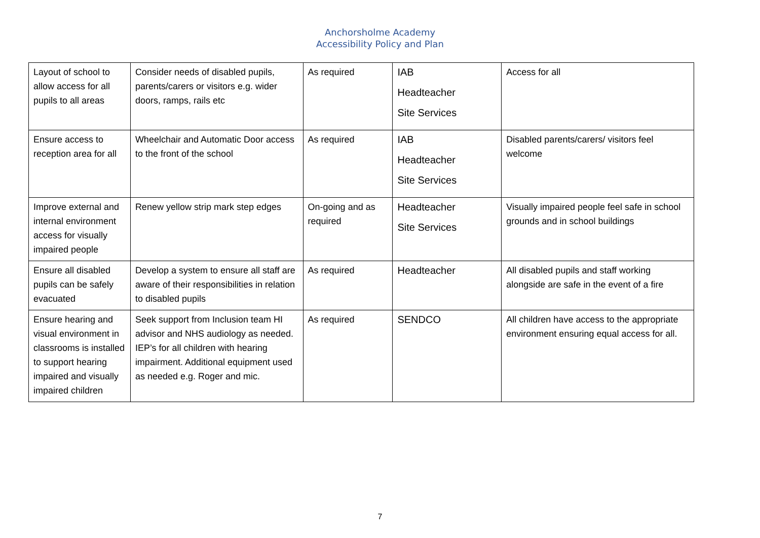Anchorsholme Academy
Accessibility Policy and Plan
| Layout of school to allow access for all pupils to all areas | Consider needs of disabled pupils, parents/carers or visitors e.g. wider doors, ramps, rails etc | As required | IAB Headteacher Site Services | Access for all |
| Ensure access to reception area for all | Wheelchair and Automatic Door access to the front of the school | As required | IAB Headteacher Site Services | Disabled parents/carers/ visitors feel welcome |
| Improve external and internal environment access for visually impaired people | Renew yellow strip mark step edges | On-going and as required | Headteacher Site Services | Visually impaired people feel safe in school grounds and in school buildings |
| Ensure all disabled pupils can be safely evacuated | Develop a system to ensure all staff are aware of their responsibilities in relation to disabled pupils | As required | Headteacher | All disabled pupils and staff working alongside are safe in the event of a fire |
| Ensure hearing and visual environment in classrooms is installed to support hearing impaired and visually impaired children | Seek support from Inclusion team HI advisor and NHS audiology as needed. IEP’s for all children with hearing impairment. Additional equipment used as needed e.g. Roger and mic. | As required | SENDCO | All children have access to the appropriate environment ensuring equal access for all. |
7